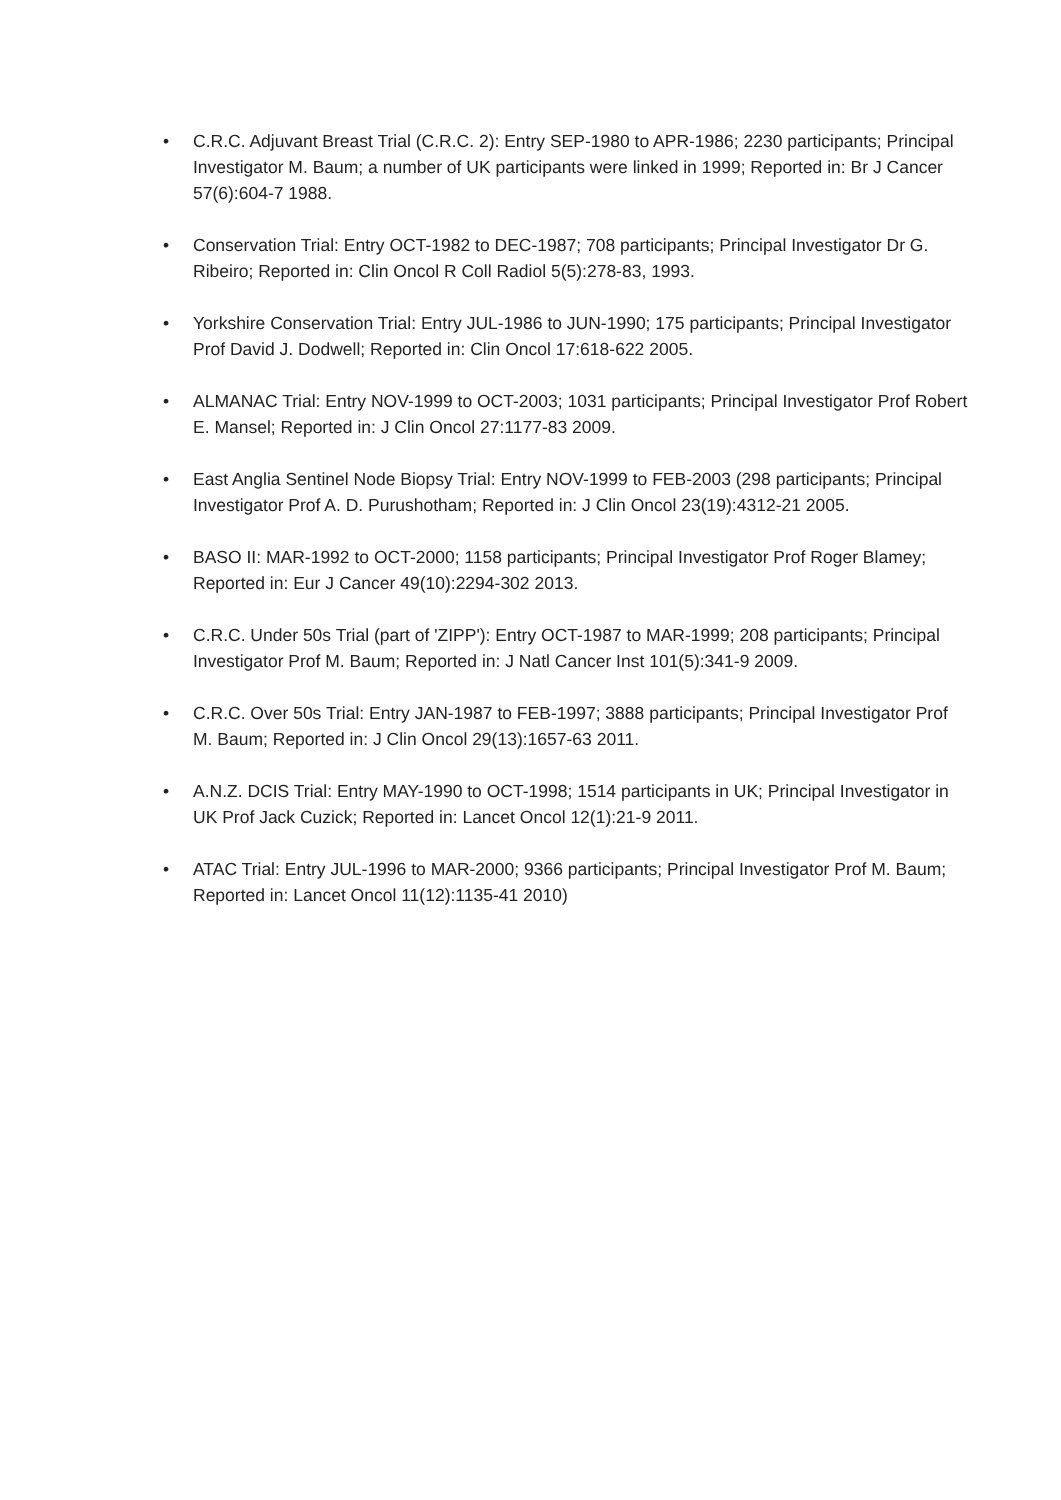• C.R.C. Adjuvant Breast Trial (C.R.C. 2): Entry SEP-1980 to APR-1986; 2230 participants; Principal Investigator M. Baum; a number of UK participants were linked in 1999; Reported in: Br J Cancer 57(6):604-7 1988.
• Conservation Trial: Entry OCT-1982 to DEC-1987; 708 participants; Principal Investigator Dr G. Ribeiro; Reported in: Clin Oncol R Coll Radiol 5(5):278-83, 1993.
• Yorkshire Conservation Trial: Entry JUL-1986 to JUN-1990; 175 participants; Principal Investigator Prof David J. Dodwell; Reported in: Clin Oncol 17:618-622 2005.
• ALMANAC Trial: Entry NOV-1999 to OCT-2003; 1031 participants; Principal Investigator Prof Robert E. Mansel; Reported in: J Clin Oncol 27:1177-83 2009.
• East Anglia Sentinel Node Biopsy Trial: Entry NOV-1999 to FEB-2003 (298 participants; Principal Investigator Prof A. D. Purushotham; Reported in: J Clin Oncol 23(19):4312-21 2005.
• BASO II: MAR-1992 to OCT-2000; 1158 participants; Principal Investigator Prof Roger Blamey; Reported in: Eur J Cancer 49(10):2294-302 2013.
• C.R.C. Under 50s Trial (part of 'ZIPP'): Entry OCT-1987 to MAR-1999; 208 participants; Principal Investigator Prof M. Baum; Reported in: J Natl Cancer Inst 101(5):341-9 2009.
• C.R.C. Over 50s Trial: Entry JAN-1987 to FEB-1997; 3888 participants; Principal Investigator Prof M. Baum; Reported in: J Clin Oncol 29(13):1657-63 2011.
• A.N.Z. DCIS Trial: Entry MAY-1990 to OCT-1998; 1514 participants in UK; Principal Investigator in UK Prof Jack Cuzick; Reported in: Lancet Oncol 12(1):21-9 2011.
• ATAC Trial: Entry JUL-1996 to MAR-2000; 9366 participants; Principal Investigator Prof M. Baum; Reported in: Lancet Oncol 11(12):1135-41 2010)